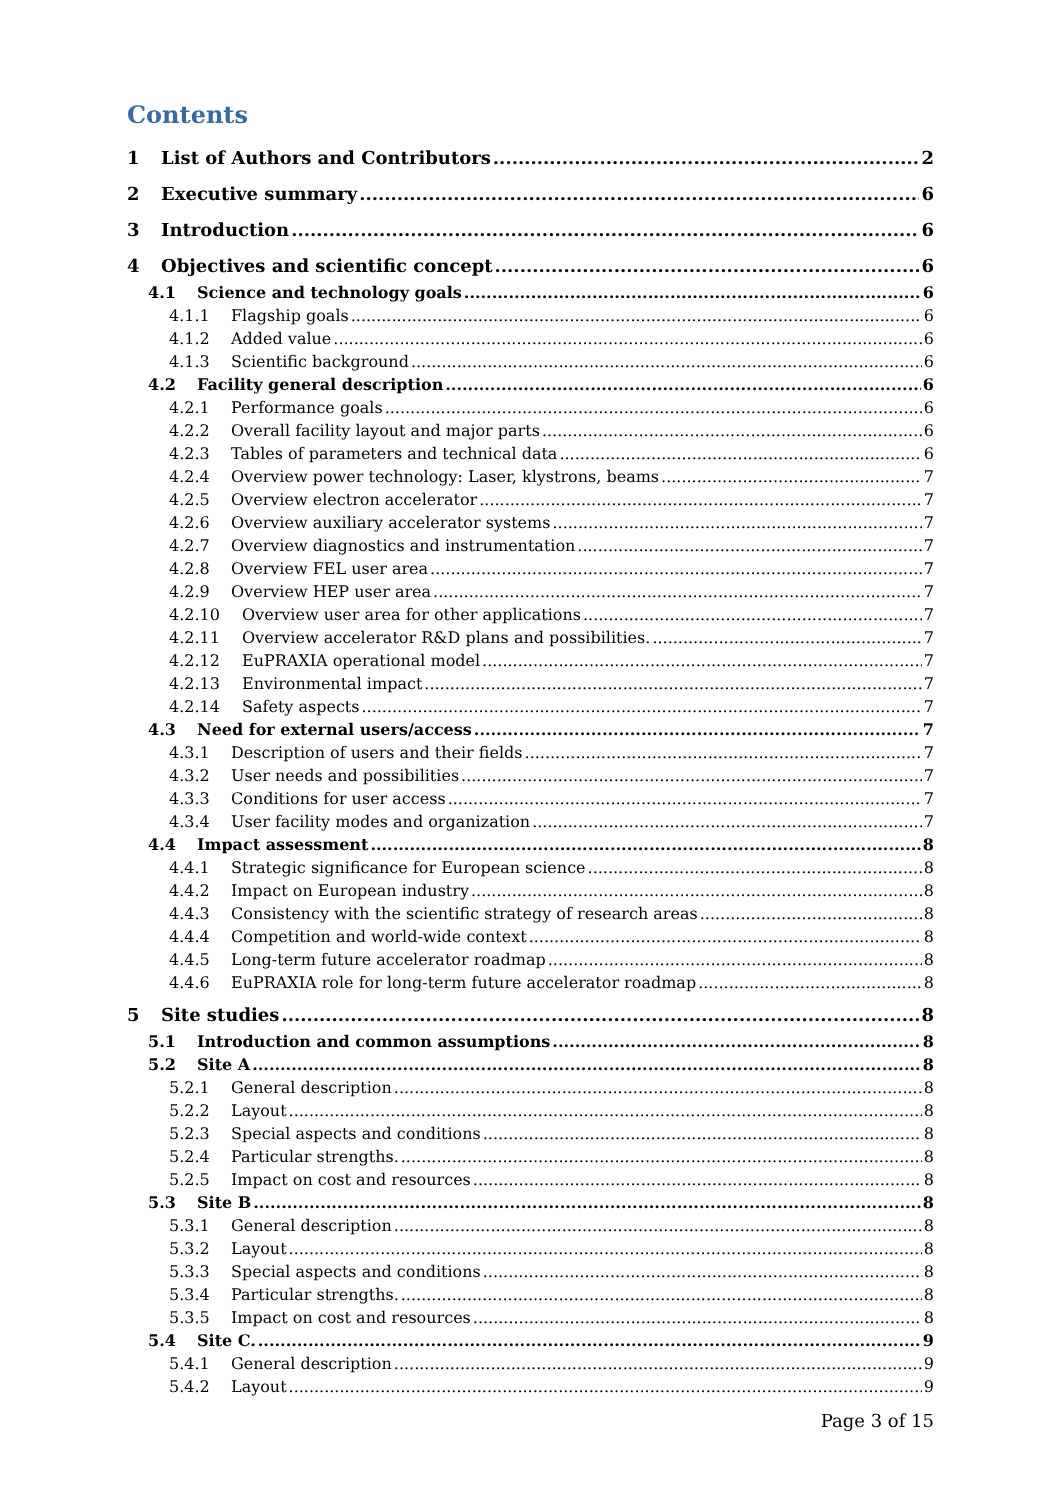Contents
1 List of Authors and Contributors 2
2 Executive summary 6
3 Introduction 6
4 Objectives and scientific concept 6
4.1 Science and technology goals 6
4.1.1 Flagship goals 6
4.1.2 Added value 6
4.1.3 Scientific background 6
4.2 Facility general description 6
4.2.1 Performance goals 6
4.2.2 Overall facility layout and major parts 6
4.2.3 Tables of parameters and technical data 6
4.2.4 Overview power technology: Laser, klystrons, beams 7
4.2.5 Overview electron accelerator 7
4.2.6 Overview auxiliary accelerator systems 7
4.2.7 Overview diagnostics and instrumentation 7
4.2.8 Overview FEL user area 7
4.2.9 Overview HEP user area 7
4.2.10 Overview user area for other applications 7
4.2.11 Overview accelerator R&D plans and possibilities. 7
4.2.12 EuPRAXIA operational model 7
4.2.13 Environmental impact 7
4.2.14 Safety aspects 7
4.3 Need for external users/access 7
4.3.1 Description of users and their fields 7
4.3.2 User needs and possibilities 7
4.3.3 Conditions for user access 7
4.3.4 User facility modes and organization 7
4.4 Impact assessment 8
4.4.1 Strategic significance for European science 8
4.4.2 Impact on European industry 8
4.4.3 Consistency with the scientific strategy of research areas 8
4.4.4 Competition and world-wide context 8
4.4.5 Long-term future accelerator roadmap 8
4.4.6 EuPRAXIA role for long-term future accelerator roadmap 8
5 Site studies 8
5.1 Introduction and common assumptions 8
5.2 Site A 8
5.2.1 General description 8
5.2.2 Layout 8
5.2.3 Special aspects and conditions 8
5.2.4 Particular strengths. 8
5.2.5 Impact on cost and resources 8
5.3 Site B 8
5.3.1 General description 8
5.3.2 Layout 8
5.3.3 Special aspects and conditions 8
5.3.4 Particular strengths. 8
5.3.5 Impact on cost and resources 8
5.4 Site C. 9
5.4.1 General description 9
5.4.2 Layout 9
Page 3 of 15